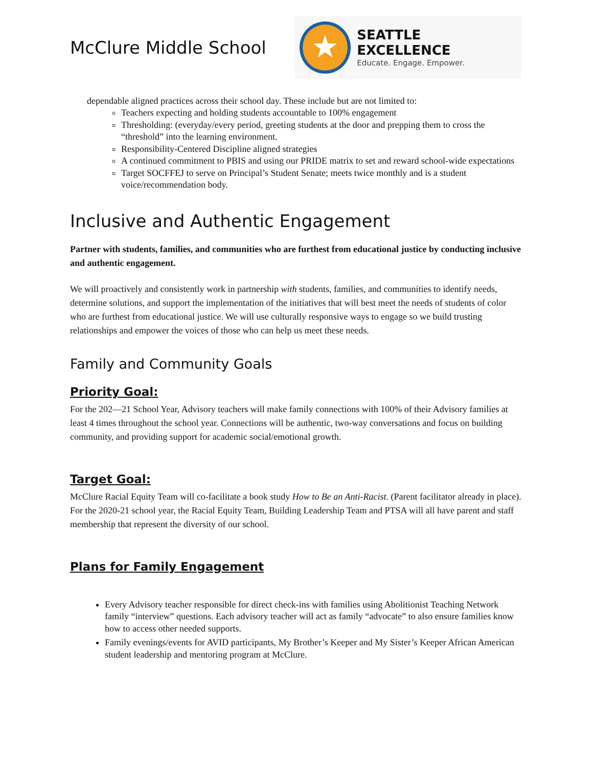McClure Middle School
★
SEATTLE EXCELLENCE
Educate. Engage. Empower.
dependable aligned practices across their school day. These include but are not limited to:
Teachers expecting and holding students accountable to 100% engagement
Thresholding: (everyday/every period, greeting students at the door and prepping them to cross the “threshold” into the learning environment.
Responsibility-Centered Discipline aligned strategies
A continued commitment to PBIS and using our PRIDE matrix to set and reward school-wide expectations
Target SOCFFEJ to serve on Principal’s Student Senate; meets twice monthly and is a student voice/recommendation body.
Inclusive and Authentic Engagement
Partner with students, families, and communities who are furthest from educational justice by conducting inclusive and authentic engagement.
We will proactively and consistently work in partnership with students, families, and communities to identify needs, determine solutions, and support the implementation of the initiatives that will best meet the needs of students of color who are furthest from educational justice. We will use culturally responsive ways to engage so we build trusting relationships and empower the voices of those who can help us meet these needs.
Family and Community Goals
Priority Goal:
For the 202—21 School Year, Advisory teachers will make family connections with 100% of their Advisory families at least 4 times throughout the school year. Connections will be authentic, two-way conversations and focus on building community, and providing support for academic social/emotional growth.
Target Goal:
McClure Racial Equity Team will co-facilitate a book study How to Be an Anti-Racist. (Parent facilitator already in place).
For the 2020-21 school year, the Racial Equity Team, Building Leadership Team and PTSA will all have parent and staff membership that represent the diversity of our school.
Plans for Family Engagement
Every Advisory teacher responsible for direct check-ins with families using Abolitionist Teaching Network family “interview” questions. Each advisory teacher will act as family “advocate” to also ensure families know how to access other needed supports.
Family evenings/events for AVID participants, My Brother’s Keeper and My Sister’s Keeper African American student leadership and mentoring program at McClure.